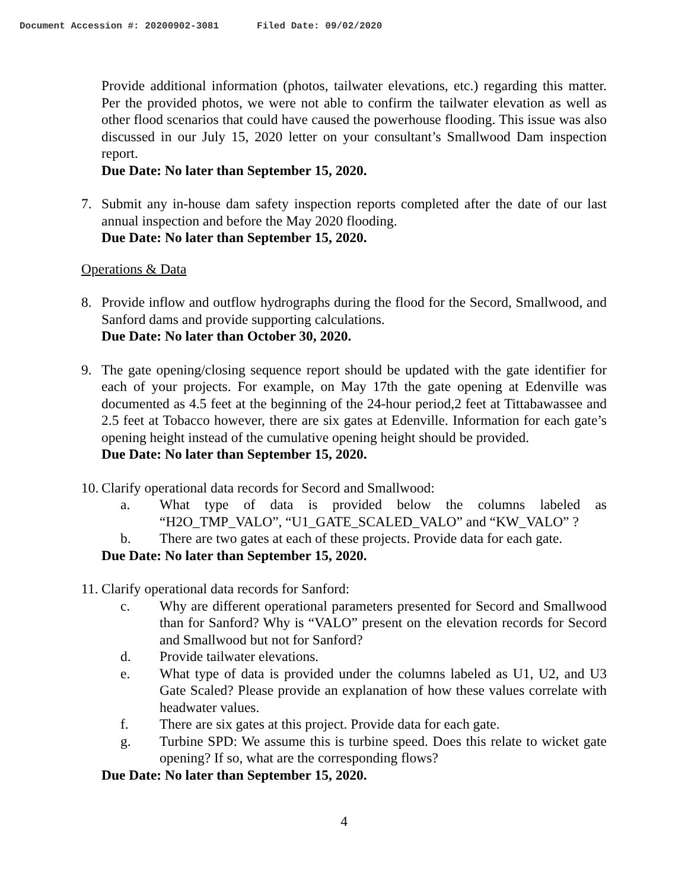Document Accession #: 20200902-3081 Filed Date: 09/02/2020
Provide additional information (photos, tailwater elevations, etc.) regarding this matter. Per the provided photos, we were not able to confirm the tailwater elevation as well as other flood scenarios that could have caused the powerhouse flooding. This issue was also discussed in our July 15, 2020 letter on your consultant’s Smallwood Dam inspection report.
Due Date: No later than September 15, 2020.
7. Submit any in-house dam safety inspection reports completed after the date of our last annual inspection and before the May 2020 flooding.
Due Date: No later than September 15, 2020.
Operations & Data
8. Provide inflow and outflow hydrographs during the flood for the Secord, Smallwood, and Sanford dams and provide supporting calculations.
Due Date: No later than October 30, 2020.
9. The gate opening/closing sequence report should be updated with the gate identifier for each of your projects. For example, on May 17th the gate opening at Edenville was documented as 4.5 feet at the beginning of the 24-hour period,2 feet at Tittabawassee and 2.5 feet at Tobacco however, there are six gates at Edenville. Information for each gate’s opening height instead of the cumulative opening height should be provided.
Due Date: No later than September 15, 2020.
10.
Clarify operational data records for Secord and Smallwood:
a. What type of data is provided below the columns labeled as “H2O_TMP_VALO”, “U1_GATE_SCALED_VALO” and “KW_VALO” ?
b. There are two gates at each of these projects. Provide data for each gate.
Due Date: No later than September 15, 2020.
11.
Clarify operational data records for Sanford:
c. Why are different operational parameters presented for Secord and Smallwood than for Sanford? Why is “VALO” present on the elevation records for Secord and Smallwood but not for Sanford?
d. Provide tailwater elevations.
e. What type of data is provided under the columns labeled as U1, U2, and U3 Gate Scaled? Please provide an explanation of how these values correlate with headwater values.
f. There are six gates at this project. Provide data for each gate.
g. Turbine SPD: We assume this is turbine speed. Does this relate to wicket gate opening? If so, what are the corresponding flows?
Due Date: No later than September 15, 2020.
4